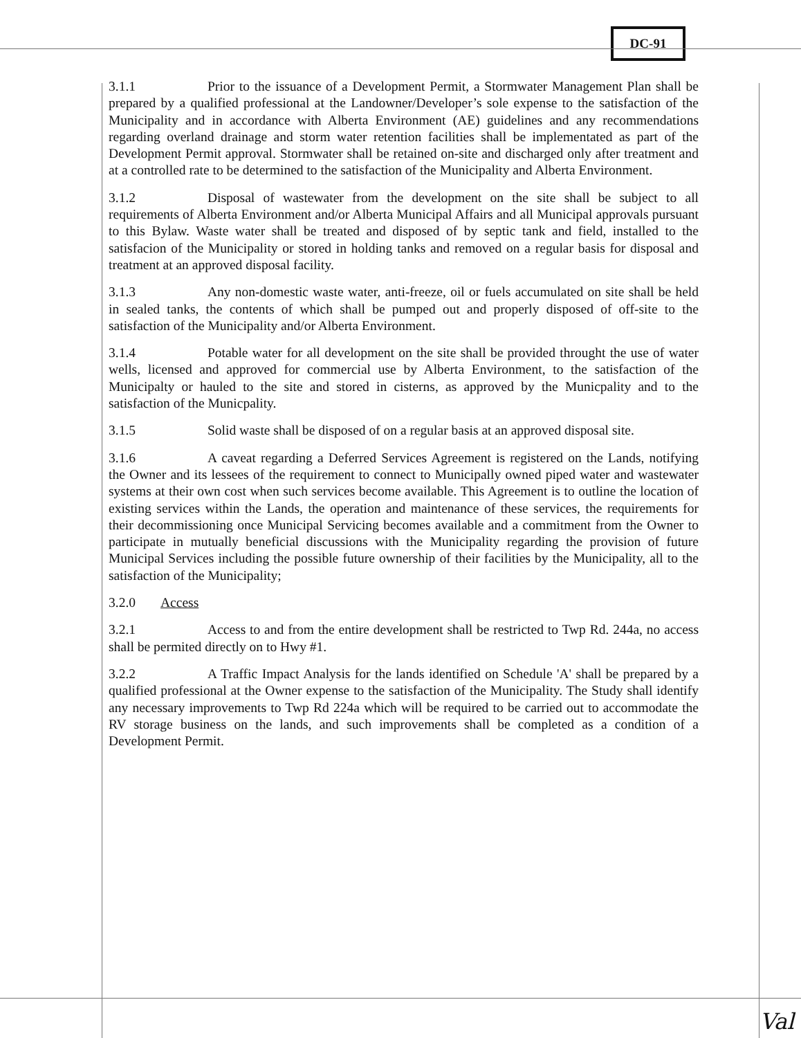DC-91
3.1.1 Prior to the issuance of a Development Permit, a Stormwater Management Plan shall be prepared by a qualified professional at the Landowner/Developer’s sole expense to the satisfaction of the Municipality and in accordance with Alberta Environment (AE) guidelines and any recommendations regarding overland drainage and storm water retention facilities shall be implementated as part of the Development Permit approval. Stormwater shall be retained on-site and discharged only after treatment and at a controlled rate to be determined to the satisfaction of the Municipality and Alberta Environment.
3.1.2 Disposal of wastewater from the development on the site shall be subject to all requirements of Alberta Environment and/or Alberta Municipal Affairs and all Municipal approvals pursuant to this Bylaw. Waste water shall be treated and disposed of by septic tank and field, installed to the satisfacion of the Municipality or stored in holding tanks and removed on a regular basis for disposal and treatment at an approved disposal facility.
3.1.3 Any non-domestic waste water, anti-freeze, oil or fuels accumulated on site shall be held in sealed tanks, the contents of which shall be pumped out and properly disposed of off-site to the satisfaction of the Municipality and/or Alberta Environment.
3.1.4 Potable water for all development on the site shall be provided throught the use of water wells, licensed and approved for commercial use by Alberta Environment, to the satisfaction of the Municipalty or hauled to the site and stored in cisterns, as approved by the Municpality and to the satisfaction of the Municpality.
3.1.5 Solid waste shall be disposed of on a regular basis at an approved disposal site.
3.1.6 A caveat regarding a Deferred Services Agreement is registered on the Lands, notifying the Owner and its lessees of the requirement to connect to Municipally owned piped water and wastewater systems at their own cost when such services become available. This Agreement is to outline the location of existing services within the Lands, the operation and maintenance of these services, the requirements for their decommissioning once Municipal Servicing becomes available and a commitment from the Owner to participate in mutually beneficial discussions with the Municipality regarding the provision of future Municipal Services including the possible future ownership of their facilities by the Municipality, all to the satisfaction of the Municipality;
3.2.0 Access
3.2.1 Access to and from the entire development shall be restricted to Twp Rd. 244a, no access shall be permited directly on to Hwy #1.
3.2.2 A Traffic Impact Analysis for the lands identified on Schedule 'A' shall be prepared by a qualified professional at the Owner expense to the satisfaction of the Municipality. The Study shall identify any necessary improvements to Twp Rd 224a which will be required to be carried out to accommodate the RV storage business on the lands, and such improvements shall be completed as a condition of a Development Permit.
Val